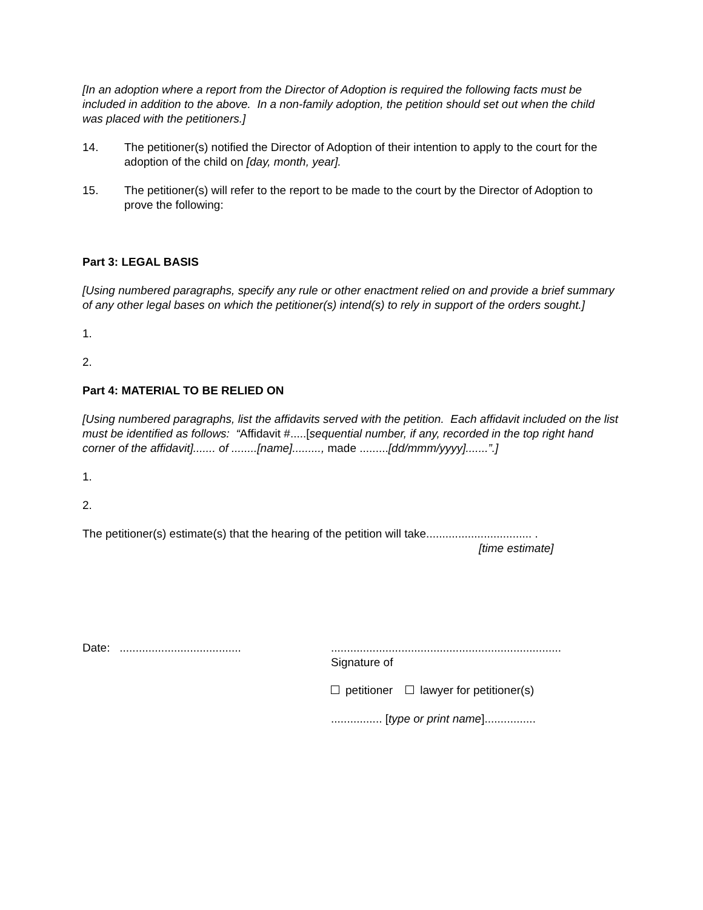[In an adoption where a report from the Director of Adoption is required the following facts must be included in addition to the above. In a non-family adoption, the petition should set out when the child was placed with the petitioners.]
14. The petitioner(s) notified the Director of Adoption of their intention to apply to the court for the adoption of the child on [day, month, year].
15. The petitioner(s) will refer to the report to be made to the court by the Director of Adoption to prove the following:
Part 3: LEGAL BASIS
[Using numbered paragraphs, specify any rule or other enactment relied on and provide a brief summary of any other legal bases on which the petitioner(s) intend(s) to rely in support of the orders sought.]
1.
2.
Part 4: MATERIAL TO BE RELIED ON
[Using numbered paragraphs, list the affidavits served with the petition. Each affidavit included on the list must be identified as follows: “Affidavit #.....[sequential number, if any, recorded in the top right hand corner of the affidavit]....... of ........[name]........., made .........[dd/mmm/yyyy].......”.]
1.
2.
The petitioner(s) estimate(s) that the hearing of the petition will take................................. .
[time estimate]
Date: ......................................
........................................................................
Signature of
petitioner lawyer for petitioner(s)
................ [type or print name]................